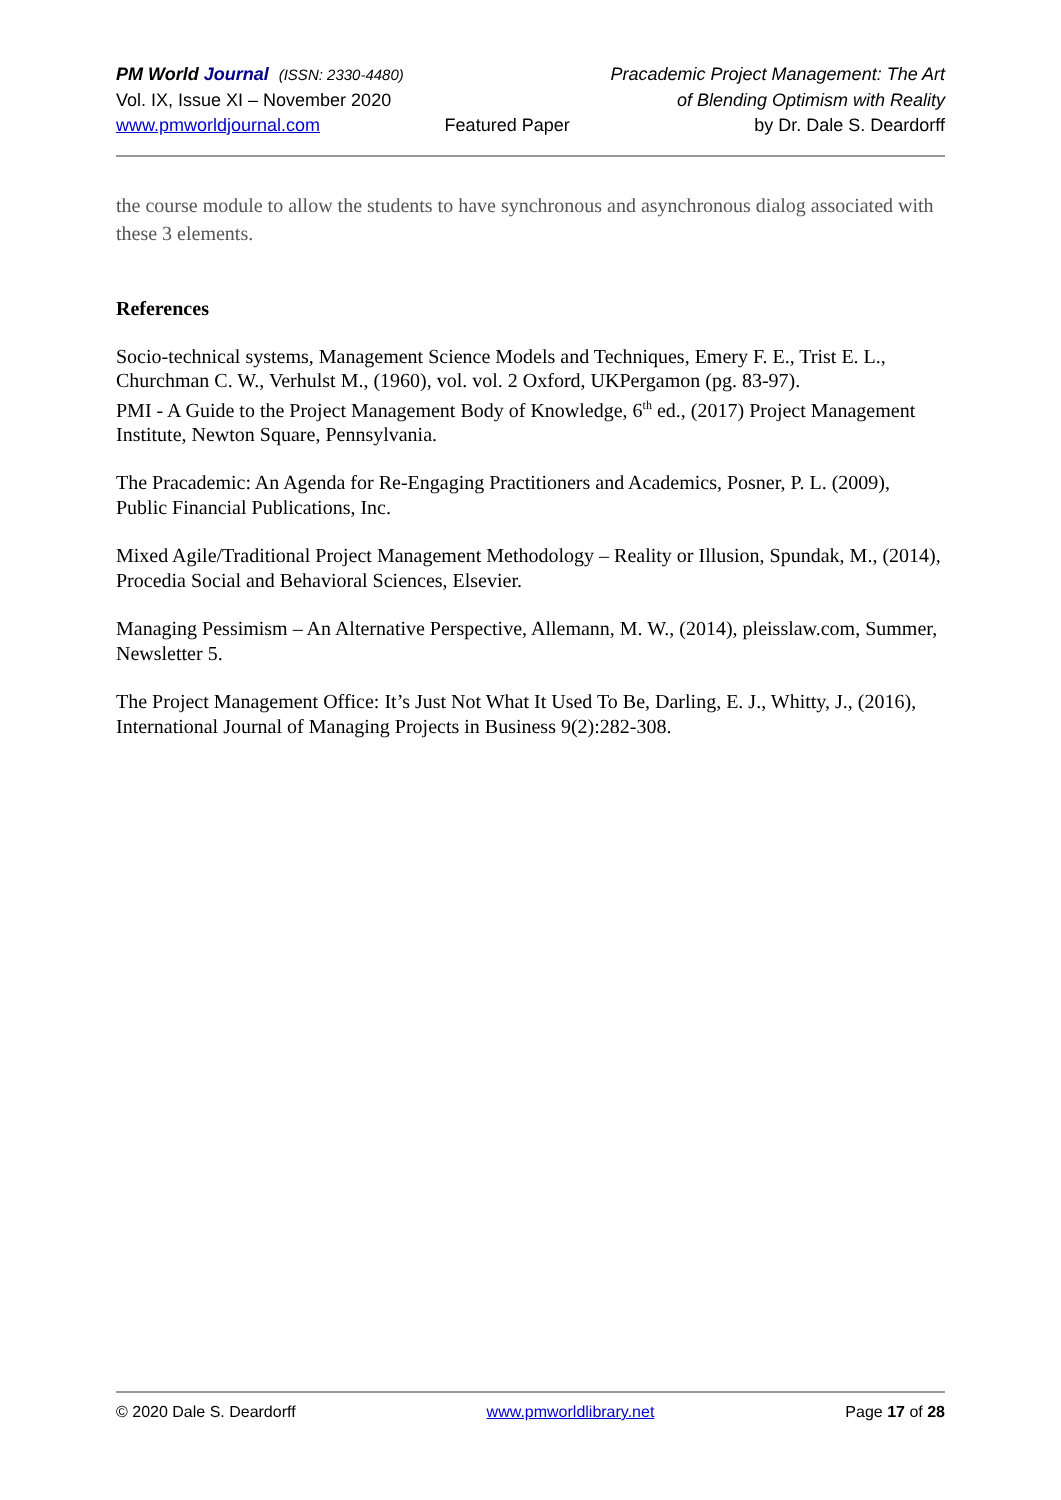PM World Journal (ISSN: 2330-4480)
Vol. IX, Issue XI – November 2020
www.pmworldjournal.com
Featured Paper Pracademic Project Management: The Art
of Blending Optimism with Reality
by Dr. Dale S. Deardorff
the course module to allow the students to have synchronous and asynchronous dialog associated with these 3 elements.
References
Socio-technical systems, Management Science Models and Techniques, Emery F. E., Trist E. L., Churchman C. W., Verhulst M., (1960), vol. vol. 2 Oxford, UKPergamon (pg. 83-97).
PMI - A Guide to the Project Management Body of Knowledge, 6<sup>th</sup> ed., (2017) Project Management Institute, Newton Square, Pennsylvania.
The Pracademic: An Agenda for Re-Engaging Practitioners and Academics, Posner, P. L. (2009), Public Financial Publications, Inc.
Mixed Agile/Traditional Project Management Methodology – Reality or Illusion, Spundak, M., (2014), Procedia Social and Behavioral Sciences, Elsevier.
Managing Pessimism – An Alternative Perspective, Allemann, M. W., (2014), pleisslaw.com, Summer, Newsletter 5.
The Project Management Office: It’s Just Not What It Used To Be, Darling, E. J., Whitty, J., (2016), International Journal of Managing Projects in Business 9(2):282-308.
© 2020 Dale S. Deardorff www.pmworldlibrary.net Page 17 of 28